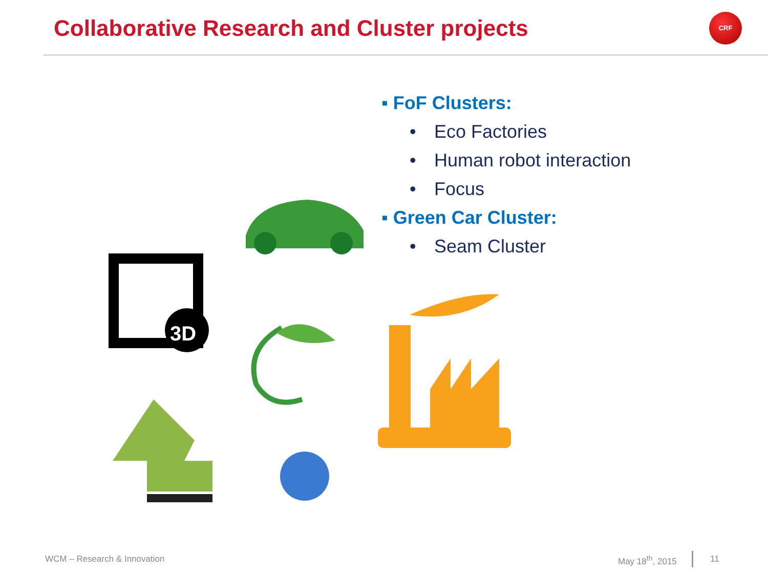Collaborative Research and Cluster projects
CRF
▪ FoF Clusters:
• Eco Factories
• Human robot interaction
• Focus
▪ Green Car Cluster:
• Seam Cluster
3D
WCM – Research & Innovation May 18<sup>th</sup>, 2015 11